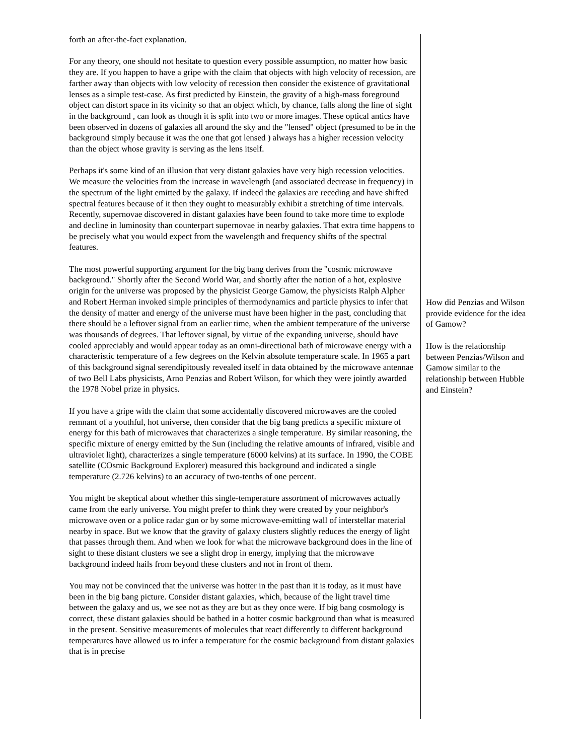forth an after-the-fact explanation.
For any theory, one should not hesitate to question every possible assumption, no matter how basic they are. If you happen to have a gripe with the claim that objects with high velocity of recession, are farther away than objects with low velocity of recession then consider the existence of gravitational lenses as a simple test-case. As first predicted by Einstein, the gravity of a high-mass foreground object can distort space in its vicinity so that an object which, by chance, falls along the line of sight in the background , can look as though it is split into two or more images. These optical antics have been observed in dozens of galaxies all around the sky and the "lensed" object (presumed to be in the background simply because it was the one that got lensed ) always has a higher recession velocity than the object whose gravity is serving as the lens itself.
Perhaps it's some kind of an illusion that very distant galaxies have very high recession velocities. We measure the velocities from the increase in wavelength (and associated decrease in frequency) in the spectrum of the light emitted by the galaxy. If indeed the galaxies are receding and have shifted spectral features because of it then they ought to measurably exhibit a stretching of time intervals. Recently, supernovae discovered in distant galaxies have been found to take more time to explode and decline in luminosity than counterpart supernovae in nearby galaxies. That extra time happens to be precisely what you would expect from the wavelength and frequency shifts of the spectral features.
The most powerful supporting argument for the big bang derives from the "cosmic microwave background." Shortly after the Second World War, and shortly after the notion of a hot, explosive origin for the universe was proposed by the physicist George Gamow, the physicists Ralph Alpher and Robert Herman invoked simple principles of thermodynamics and particle physics to infer that the density of matter and energy of the universe must have been higher in the past, concluding that there should be a leftover signal from an earlier time, when the ambient temperature of the universe was thousands of degrees. That leftover signal, by virtue of the expanding universe, should have cooled appreciably and would appear today as an omni-directional bath of microwave energy with a characteristic temperature of a few degrees on the Kelvin absolute temperature scale. In 1965 a part of this background signal serendipitously revealed itself in data obtained by the microwave antennae of two Bell Labs physicists, Arno Penzias and Robert Wilson, for which they were jointly awarded the 1978 Nobel prize in physics.
If you have a gripe with the claim that some accidentally discovered microwaves are the cooled remnant of a youthful, hot universe, then consider that the big bang predicts a specific mixture of energy for this bath of microwaves that characterizes a single temperature. By similar reasoning, the specific mixture of energy emitted by the Sun (including the relative amounts of infrared, visible and ultraviolet light), characterizes a single temperature (6000 kelvins) at its surface. In 1990, the COBE satellite (COsmic Background Explorer) measured this background and indicated a single temperature (2.726 kelvins) to an accuracy of two-tenths of one percent.
You might be skeptical about whether this single-temperature assortment of microwaves actually came from the early universe. You might prefer to think they were created by your neighbor's microwave oven or a police radar gun or by some microwave-emitting wall of interstellar material nearby in space. But we know that the gravity of galaxy clusters slightly reduces the energy of light that passes through them. And when we look for what the microwave background does in the line of sight to these distant clusters we see a slight drop in energy, implying that the microwave background indeed hails from beyond these clusters and not in front of them.
You may not be convinced that the universe was hotter in the past than it is today, as it must have been in the big bang picture. Consider distant galaxies, which, because of the light travel time between the galaxy and us, we see not as they are but as they once were. If big bang cosmology is correct, these distant galaxies should be bathed in a hotter cosmic background than what is measured in the present. Sensitive measurements of molecules that react differently to different background temperatures have allowed us to infer a temperature for the cosmic background from distant galaxies that is in precise
How did Penzias and Wilson provide evidence for the idea of Gamow?
How is the relationship between Penzias/Wilson and Gamow similar to the relationship between Hubble and Einstein?